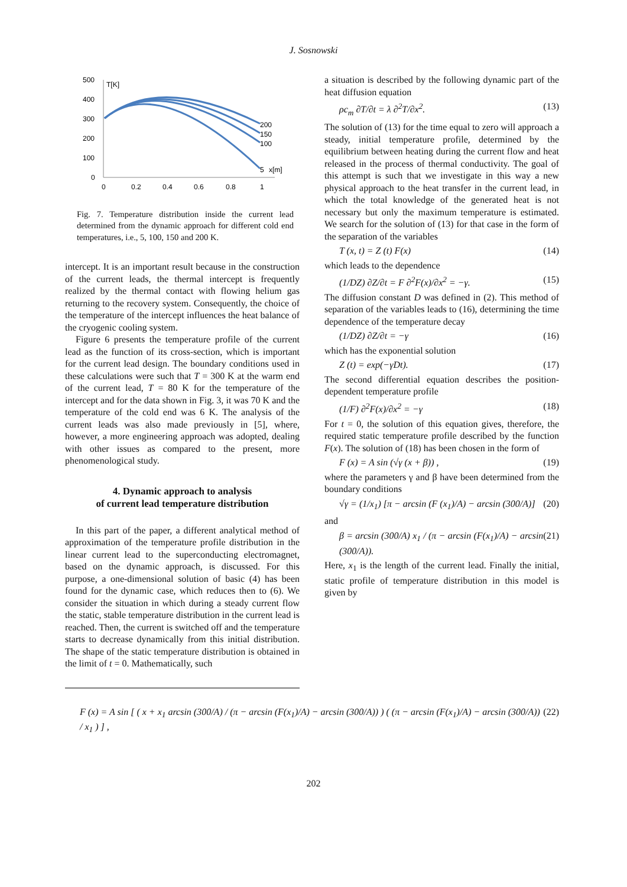J. Sosnowski
500
400
300
200
100
0
T[K]
0
0.2
0.4
0.6
0.8
1
200
150
100
5
x[m]
Fig. 7. Temperature distribution inside the current lead determined from the dynamic approach for different cold end temperatures, i.e., 5, 100, 150 and 200 K.
intercept. It is an important result because in the construction of the current leads, the thermal intercept is frequently realized by the thermal contact with flowing helium gas returning to the recovery system. Consequently, the choice of the temperature of the intercept influences the heat balance of the cryogenic cooling system.
Figure 6 presents the temperature profile of the current lead as the function of its cross-section, which is important for the current lead design. The boundary conditions used in these calculations were such that T = 300 K at the warm end of the current lead, T = 80 K for the temperature of the intercept and for the data shown in Fig. 3, it was 70 K and the temperature of the cold end was 6 K. The analysis of the current leads was also made previously in [5], where, however, a more engineering approach was adopted, dealing with other issues as compared to the present, more phenomenological study.
4. Dynamic approach to analysis
of current lead temperature distribution
In this part of the paper, a different analytical method of approximation of the temperature profile distribution in the linear current lead to the superconducting electromagnet, based on the dynamic approach, is discussed. For this purpose, a one-dimensional solution of basic (4) has been found for the dynamic case, which reduces then to (6). We consider the situation in which during a steady current flow the static, stable temperature distribution in the current lead is reached. Then, the current is switched off and the temperature starts to decrease dynamically from this initial distribution. The shape of the static temperature distribution is obtained in the limit of t = 0. Mathematically, such
a situation is described by the following dynamic part of the heat diffusion equation
ρc<sub>m</sub> ∂T/∂t = λ ∂<sup>2</sup>T/∂x<sup>2</sup>. (13)
The solution of (13) for the time equal to zero will approach a steady, initial temperature profile, determined by the equilibrium between heating during the current flow and heat released in the process of thermal conductivity. The goal of this attempt is such that we investigate in this way a new physical approach to the heat transfer in the current lead, in which the total knowledge of the generated heat is not necessary but only the maximum temperature is estimated. We search for the solution of (13) for that case in the form of the separation of the variables
T (x, t) = Z (t) F(x) (14)
which leads to the dependence
(1/DZ) ∂Z/∂t = F ∂<sup>2</sup>F(x)/∂x<sup>2</sup> = −γ. (15)
The diffusion constant D was defined in (2). This method of separation of the variables leads to (16), determining the time dependence of the temperature decay
(1/DZ) ∂Z/∂t = −γ (16)
which has the exponential solution
Z (t) = exp(−γDt). (17)
The second differential equation describes the position-dependent temperature profile
(1/F) ∂<sup>2</sup>F(x)/∂x<sup>2</sup> = −γ (18)
For t = 0, the solution of this equation gives, therefore, the required static temperature profile described by the function F(x). The solution of (18) has been chosen in the form of
F (x) = A sin (√γ (x + β)) , (19)
where the parameters γ and β have been determined from the boundary conditions
√γ = (1/x<sub>1</sub>) [π − arcsin (F (x<sub>1</sub>)/A) − arcsin (300/A)] (20)
and
β = arcsin (300/A) x<sub>1</sub> / (π − arcsin (F(x<sub>1</sub>)/A) − arcsin (300/A)). (21)
Here, x<sub>1</sub> is the length of the current lead. Finally the initial, static profile of temperature distribution in this model is given by
F (x) = A sin [ ( x + x<sub>1</sub> arcsin (300/A) / (π − arcsin (F(x<sub>1</sub>)/A) − arcsin (300/A)) ) ( (π − arcsin (F(x<sub>1</sub>)/A) − arcsin (300/A)) / x<sub>1</sub> ) ] , (22)
202